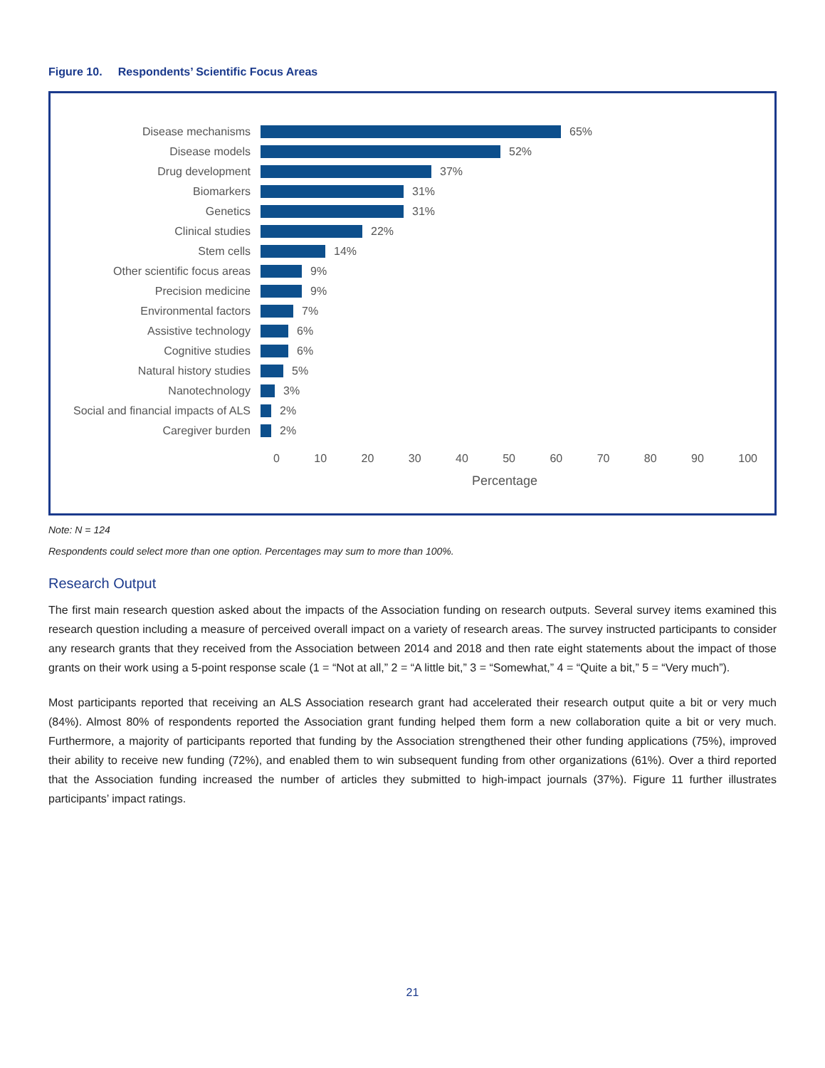Figure 10. Respondents’ Scientific Focus Areas
Disease mechanisms 65%
Disease models 52%
Drug development 37%
Biomarkers 31%
Genetics 31%
Clinical studies 22%
Stem cells 14%
Other scientific focus areas 9%
Precision medicine 9%
Environmental factors 7%
Assistive technology 6%
Cognitive studies 6%
Natural history studies 5%
Nanotechnology 3%
Social and financial impacts of ALS 2%
Caregiver burden 2%
0 10 20 30 40 50 60 70 80 90 100
Percentage
Note: N = 124
Respondents could select more than one option. Percentages may sum to more than 100%.
Research Output
The first main research question asked about the impacts of the Association funding on research outputs. Several survey items examined this research question including a measure of perceived overall impact on a variety of research areas. The survey instructed participants to consider any research grants that they received from the Association between 2014 and 2018 and then rate eight statements about the impact of those grants on their work using a 5-point response scale (1 = “Not at all,” 2 = “A little bit,” 3 = “Somewhat,” 4 = “Quite a bit,” 5 = “Very much”).
Most participants reported that receiving an ALS Association research grant had accelerated their research output quite a bit or very much (84%). Almost 80% of respondents reported the Association grant funding helped them form a new collaboration quite a bit or very much. Furthermore, a majority of participants reported that funding by the Association strengthened their other funding applications (75%), improved their ability to receive new funding (72%), and enabled them to win subsequent funding from other organizations (61%). Over a third reported that the Association funding increased the number of articles they submitted to high-impact journals (37%). Figure 11 further illustrates participants’ impact ratings.
21